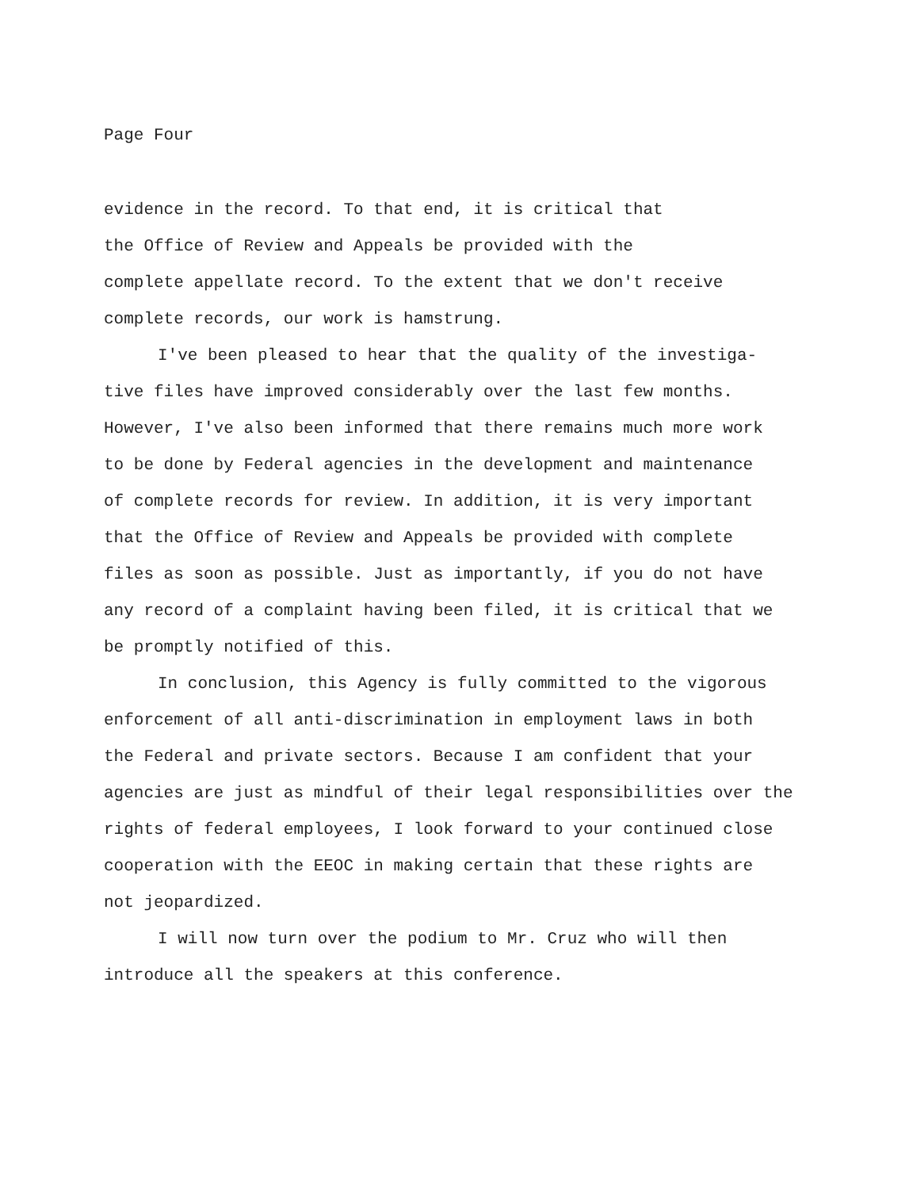Page Four
evidence in the record. To that end, it is critical that
the Office of Review and Appeals be provided with the
complete appellate record. To the extent that we don't receive
complete records, our work is hamstrung.
I've been pleased to hear that the quality of the investiga-
tive files have improved considerably over the last few months.
However, I've also been informed that there remains much more work
to be done by Federal agencies in the development and maintenance
of complete records for review. In addition, it is very important
that the Office of Review and Appeals be provided with complete
files as soon as possible. Just as importantly, if you do not have
any record of a complaint having been filed, it is critical that we
be promptly notified of this.
In conclusion, this Agency is fully committed to the vigorous
enforcement of all anti-discrimination in employment laws in both
the Federal and private sectors. Because I am confident that your
agencies are just as mindful of their legal responsibilities over the
rights of federal employees, I look forward to your continued close
cooperation with the EEOC in making certain that these rights are
not jeopardized.
I will now turn over the podium to Mr. Cruz who will then
introduce all the speakers at this conference.